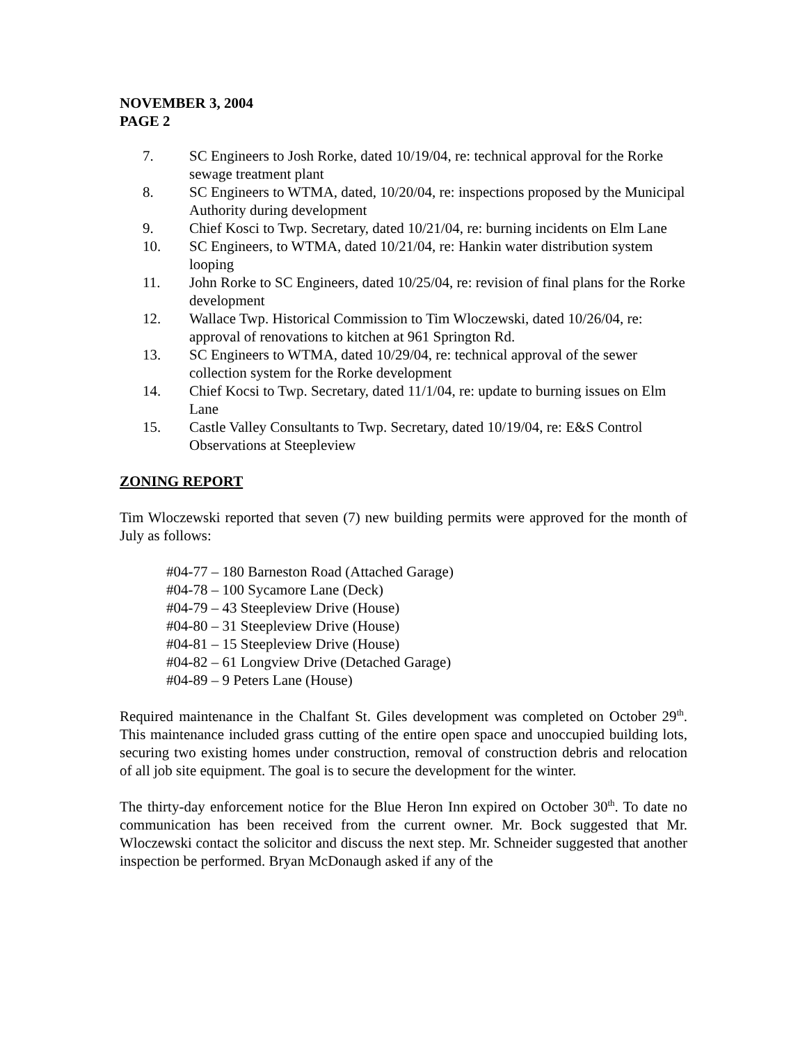NOVEMBER 3, 2004
PAGE 2
7. SC Engineers to Josh Rorke, dated 10/19/04, re: technical approval for the Rorke sewage treatment plant
8. SC Engineers to WTMA, dated, 10/20/04, re: inspections proposed by the Municipal Authority during development
9. Chief Kosci to Twp. Secretary, dated 10/21/04, re: burning incidents on Elm Lane
10. SC Engineers, to WTMA, dated 10/21/04, re: Hankin water distribution system looping
11. John Rorke to SC Engineers, dated 10/25/04, re: revision of final plans for the Rorke development
12. Wallace Twp. Historical Commission to Tim Wloczewski, dated 10/26/04, re: approval of renovations to kitchen at 961 Springton Rd.
13. SC Engineers to WTMA, dated 10/29/04, re: technical approval of the sewer collection system for the Rorke development
14. Chief Kocsi to Twp. Secretary, dated 11/1/04, re: update to burning issues on Elm Lane
15. Castle Valley Consultants to Twp. Secretary, dated 10/19/04, re: E&S Control Observations at Steepleview
ZONING REPORT
Tim Wloczewski reported that seven (7) new building permits were approved for the month of July as follows:
#04-77 – 180 Barneston Road (Attached Garage)
#04-78 – 100 Sycamore Lane (Deck)
#04-79 – 43 Steepleview Drive (House)
#04-80 – 31 Steepleview Drive (House)
#04-81 – 15 Steepleview Drive (House)
#04-82 – 61 Longview Drive (Detached Garage)
#04-89 – 9 Peters Lane (House)
Required maintenance in the Chalfant St. Giles development was completed on October 29<sup>th</sup>. This maintenance included grass cutting of the entire open space and unoccupied building lots, securing two existing homes under construction, removal of construction debris and relocation of all job site equipment. The goal is to secure the development for the winter.
The thirty-day enforcement notice for the Blue Heron Inn expired on October 30<sup>th</sup>. To date no communication has been received from the current owner. Mr. Bock suggested that Mr. Wloczewski contact the solicitor and discuss the next step. Mr. Schneider suggested that another inspection be performed. Bryan McDonaugh asked if any of the